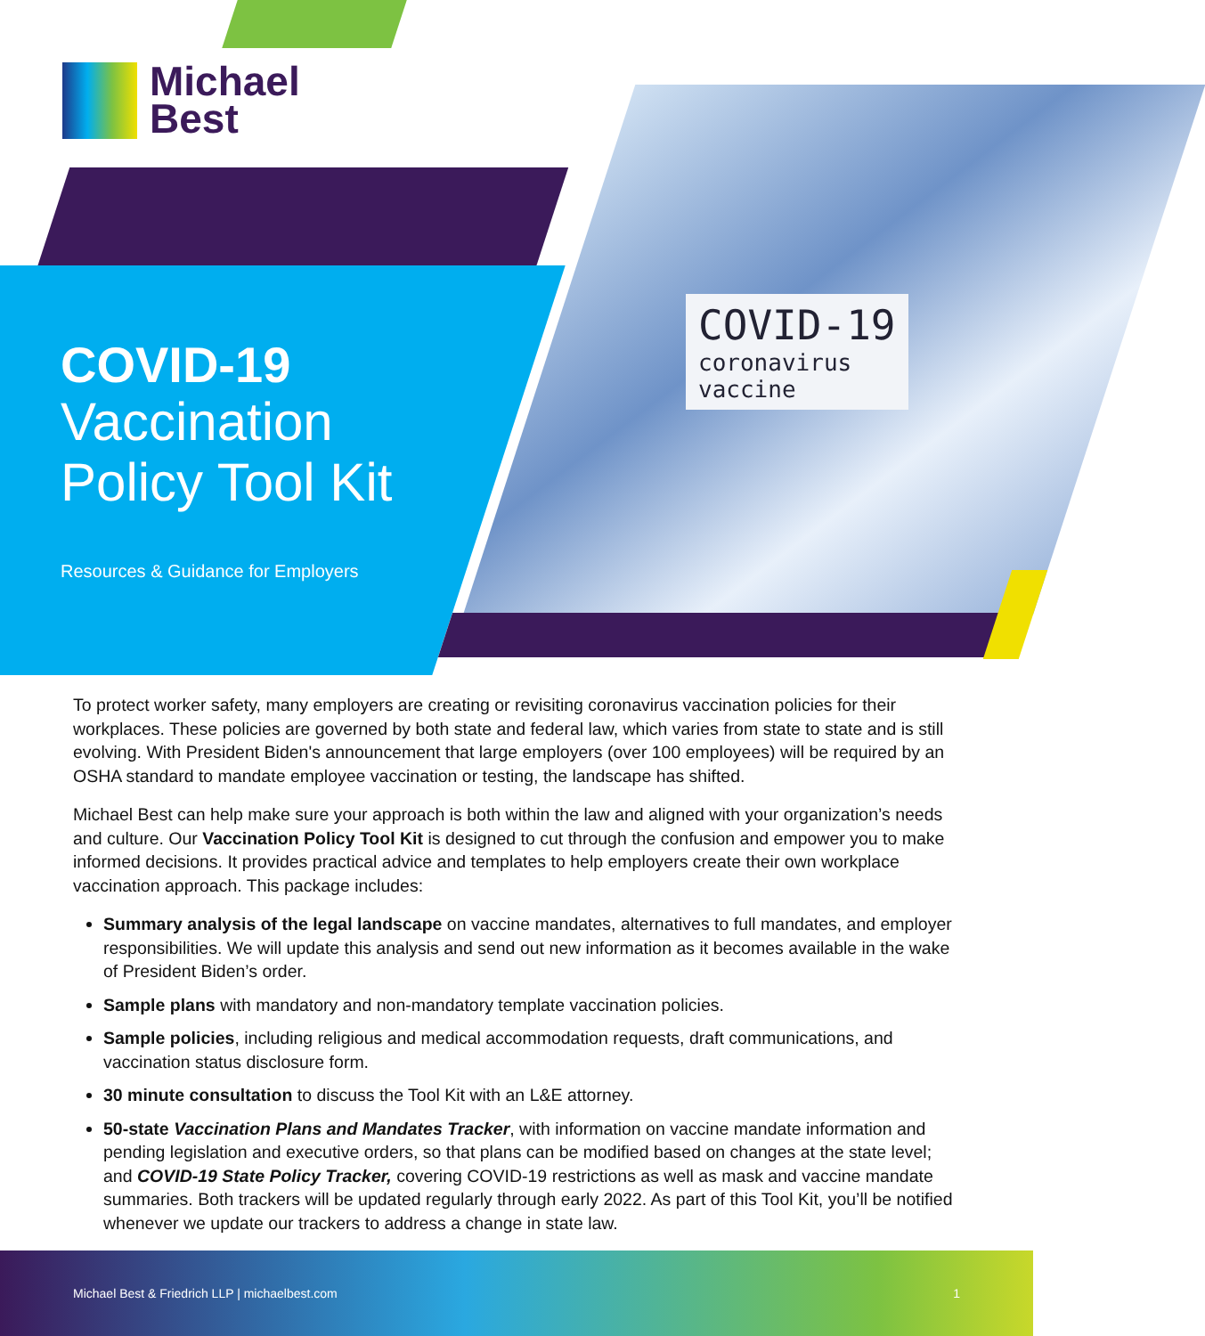Michael
Best
COVID-19
coronavirus
vaccine
COVID-19
Vaccination
Policy Tool Kit
Resources & Guidance for Employers
To protect worker safety, many employers are creating or revisiting coronavirus vaccination policies for their workplaces. These policies are governed by both state and federal law, which varies from state to state and is still evolving. With President Biden's announcement that large employers (over 100 employees) will be required by an OSHA standard to mandate employee vaccination or testing, the landscape has shifted.
Michael Best can help make sure your approach is both within the law and aligned with your organization’s needs and culture. Our Vaccination Policy Tool Kit is designed to cut through the confusion and empower you to make informed decisions. It provides practical advice and templates to help employers create their own workplace vaccination approach. This package includes:
Summary analysis of the legal landscape on vaccine mandates, alternatives to full mandates, and employer responsibilities. We will update this analysis and send out new information as it becomes available in the wake of President Biden’s order.
Sample plans with mandatory and non-mandatory template vaccination policies.
Sample policies, including religious and medical accommodation requests, draft communications, and vaccination status disclosure form.
30 minute consultation to discuss the Tool Kit with an L&E attorney.
50-state Vaccination Plans and Mandates Tracker, with information on vaccine mandate information and pending legislation and executive orders, so that plans can be modified based on changes at the state level; and COVID-19 State Policy Tracker, covering COVID-19 restrictions as well as mask and vaccine mandate summaries. Both trackers will be updated regularly through early 2022. As part of this Tool Kit, you’ll be notified whenever we update our trackers to address a change in state law.
Michael Best & Friedrich LLP | michaelbest.com 1